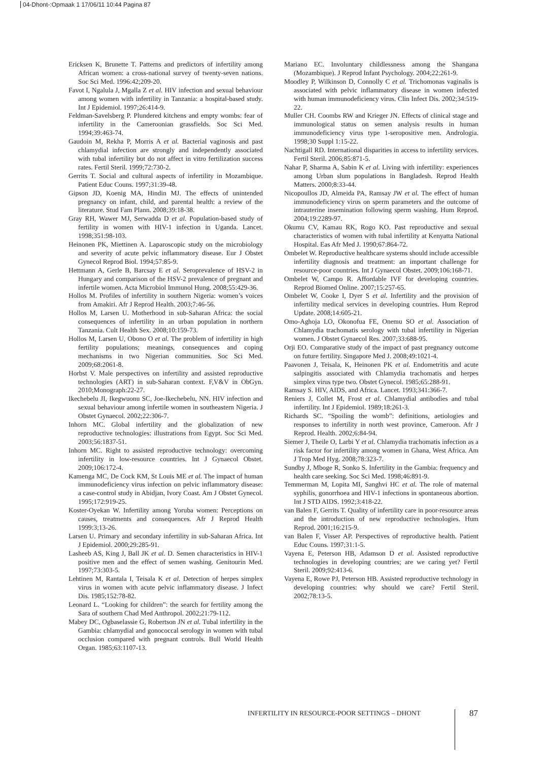04-Dhont-:Opmaak 1 17/06/11 10:44 Pagina 87
Ericksen K, Brunette T. Patterns and predictors of infertility among African women: a cross-national survey of twenty-seven nations. Soc Sci Med. 1996:42;209-20.
Favot I, Ngalula J, Mgalla Z et al. HIV infection and sexual behaviour among women with infertility in Tanzania: a hospital-based study. Int J Epidemiol. 1997;26:414-9.
Feldman-Savelsberg P. Plundered kitchens and empty wombs: fear of infertility in the Cameroonian grassfields. Soc Sci Med. 1994;39:463-74.
Gaudoin M, Rekha P, Morris A et al. Bacterial vaginosis and past chlamydial infection are strongly and independently associated with tubal infertility but do not affect in vitro fertilization success rates. Fertil Steril. 1999;72:730-2.
Gerrits T. Social and cultural aspects of infertility in Mozambique. Patient Educ Couns. 1997;31:39-48.
Gipson JD, Koenig MA, Hindin MJ. The effects of unintended pregnancy on infant, child, and parental health: a review of the literature. Stud Fam Plann. 2008;39:18-38.
Gray RH, Wawer MJ, Serwadda D et al. Population-based study of fertility in women with HIV-1 infection in Uganda. Lancet. 1998;351:98-103.
Heinonen PK, Miettinen A. Laparoscopic study on the microbiology and severity of acute pelvic inflammatory disease. Eur J Obstet Gynecol Reprod Biol. 1994;57:85-9.
Hettmann A, Gerle B, Barcsay E et al. Seroprevalence of HSV-2 in Hungary and comparison of the HSV-2 prevalence of pregnant and infertile women. Acta Microbiol Immunol Hung. 2008;55:429-36.
Hollos M. Profiles of infertility in southern Nigeria: women’s voices from Amakiri. Afr J Reprod Health. 2003;7:46-56.
Hollos M, Larsen U. Motherhood in sub-Saharan Africa: the social consequences of infertility in an urban population in northern Tanzania. Cult Health Sex. 2008;10:159-73.
Hollos M, Larsen U, Obono O et al. The problem of infertility in high fertility populations; meanings, consequences and coping mechanisms in two Nigerian communities. Soc Sci Med. 2009;68:2061-8.
Horbst V. Male perspectives on infertility and assisted reproductive technologies (ART) in sub-Saharan context. F,V&V in ObGyn. 2010;Monograph:22-27.
Ikechebelu JI, Ikegwuonu SC, Joe-Ikechebelu, NN. HIV infection and sexual behaviour among infertile women in southeastern Nigeria. J Obstet Gynaecol. 2002;22:306-7.
Inhorn MC. Global infertility and the globalization of new reproductive technologies: illustrations from Egypt. Soc Sci Med. 2003;56:1837-51.
Inhorn MC. Right to assisted reproductive technology: overcoming infertility in low-resource countries. Int J Gynaecol Obstet. 2009;106:172-4.
Kamenga MC, De Cock KM, St Louis ME et al. The impact of human immunodeficiency virus infection on pelvic inflammatory disease: a case-control study in Abidjan, Ivory Coast. Am J Obstet Gynecol. 1995;172:919-25.
Koster-Oyekan W. Infertility among Yoruba women: Perceptions on causes, treatments and consequences. Afr J Reprod Health 1999:3;13-26.
Larsen U. Primary and secondary infertility in sub-Saharan Africa. Int J Epidemiol. 2000;29:285-91.
Lasheeb AS, King J, Ball JK et al. D. Semen characteristics in HIV-1 positive men and the effect of semen washing. Genitourin Med. 1997;73:303-5.
Lehtinen M, Rantala I, Teisala K et al. Detection of herpes simplex virus in women with acute pelvic inflammatory disease. J Infect Dis. 1985;152:78-82.
Leonard L. “Looking for children”: the search for fertility among the Sara of southern Chad Med Anthropol. 2002;21:79-112.
Mabey DC, Ogbaselassie G, Robertson JN et al. Tubal infertility in the Gambia: chlamydial and gonococcal serology in women with tubal occlusion compared with pregnant controls. Bull World Health Organ. 1985;63:1107-13.
Mariano EC. Involuntary childlessness among the Shangana (Mozambique). J Reprod Infant Psychology. 2004;22:261-9.
Moodley P, Wilkinson D, Connolly C et al. Trichomonas vaginalis is associated with pelvic inflammatory disease in women infected with human immunodeficiency virus. Clin Infect Dis. 2002;34:519-22.
Muller CH. Coombs RW and Krieger JN. Effects of clinical stage and immunological status on semen analysis results in human immunodeficiency virus type 1-seropositive men. Andrologia. 1998;30 Suppl 1:15-22.
Nachtigall RD. International disparities in access to infertility services. Fertil Steril. 2006;85:871-5.
Nahar P, Sharma A, Sabin K et al. Living with infertility: experiences among Urban slum populations in Bangladesh. Reprod Health Matters. 2000;8:33-44.
Nicopoullos JD, Almeida PA, Ramsay JW et al. The effect of human immunodeficiency virus on sperm parameters and the outcome of intrauterine insemination following sperm washing. Hum Reprod. 2004;19:2289-97.
Okumu CV, Kamau RK, Rogo KO. Past reproductive and sexual characteristics of women with tubal infertility at Kenyatta National Hospital. Eas Afr Med J. 1990;67:864-72.
Ombelet W. Reproductive healthcare systems should include accessible infertility diagnosis and treatment: an important challenge for resource-poor countries. Int J Gynaecol Obstet. 2009;106:168-71.
Ombelet W, Campo R. Affordable IVF for developing countries. Reprod Biomed Online. 2007;15:257-65.
Ombelet W, Cooke I, Dyer S et al. Infertility and the provision of infertility medical services in developing countries. Hum Reprod Update. 2008;14:605-21.
Omo-Aghoja LO, Okonofua FE, Onemu SO et al. Association of Chlamydia trachomatis serology with tubal infertility in Nigerian women. J Obstet Gynaecol Res. 2007;33:688-95.
Orji EO. Comparative study of the impact of past pregnancy outcome on future fertility. Singapore Med J. 2008;49:1021-4.
Paavonen J, Teisala, K, Heinonen PK et al. Endometritis and acute salpingitis associated with Chlamydia trachomatis and herpes simplex virus type two. Obstet Gynecol. 1985;65:288-91.
Ramsay S. HIV, AIDS, and Africa. Lancet. 1993;341:366-7.
Reniers J, Collet M, Frost et al. Chlamydial antibodies and tubal infertility. Int J Epidemiol. 1989;18:261-3.
Richards SC. “Spoiling the womb”: definitions, aetiologies and responses to infertility in north west province, Cameroon. Afr J Reprod. Health. 2002;6:84-94.
Siemer J, Theile O, Larbi Y et al. Chlamydia trachomatis infection as a risk factor for infertility among women in Ghana, West Africa. Am J Trop Med Hyg. 2008;78:323-7.
Sundby J, Mboge R, Sonko S. Infertility in the Gambia: frequency and health care seeking. Soc Sci Med. 1998;46:891-9.
Temmerman M, Lopita MI, Sanghvi HC et al. The role of maternal syphilis, gonorrhoea and HIV-1 infections in spontaneous abortion. Int J STD AIDS. 1992;3:418-22.
van Balen F, Gerrits T. Quality of infertility care in poor-resource areas and the introduction of new reproductive technologies. Hum Reprod. 2001;16:215-9.
van Balen F, Visser AP. Perspectives of reproductive health. Patient Educ Couns. 1997;31:1-5.
Vayena E, Peterson HB, Adamson D et al. Assisted reproductive technologies in developing countries; are we caring yet? Fertil Steril. 2009;92:413-6.
Vayena E, Rowe PJ, Peterson HB. Assisted reproductive technology in developing countries: why should we care? Fertil Steril. 2002;78:13-5.
INFERTILITY IN RESOURCE-POOR SETTINGS – DHONT
87